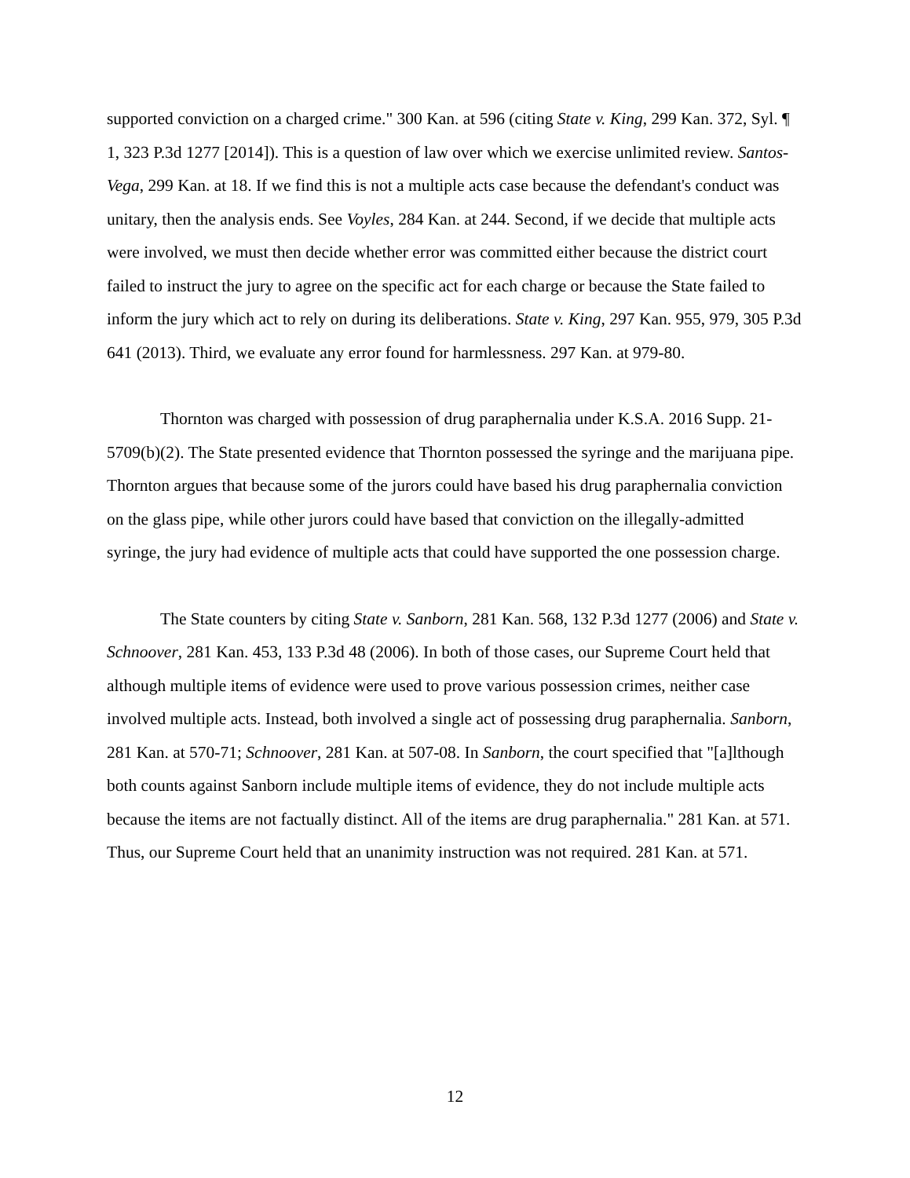supported conviction on a charged crime." 300 Kan. at 596 (citing State v. King, 299 Kan. 372, Syl. ¶ 1, 323 P.3d 1277 [2014]). This is a question of law over which we exercise unlimited review. Santos-Vega, 299 Kan. at 18. If we find this is not a multiple acts case because the defendant's conduct was unitary, then the analysis ends. See Voyles, 284 Kan. at 244. Second, if we decide that multiple acts were involved, we must then decide whether error was committed either because the district court failed to instruct the jury to agree on the specific act for each charge or because the State failed to inform the jury which act to rely on during its deliberations. State v. King, 297 Kan. 955, 979, 305 P.3d 641 (2013). Third, we evaluate any error found for harmlessness. 297 Kan. at 979-80.
Thornton was charged with possession of drug paraphernalia under K.S.A. 2016 Supp. 21-5709(b)(2). The State presented evidence that Thornton possessed the syringe and the marijuana pipe. Thornton argues that because some of the jurors could have based his drug paraphernalia conviction on the glass pipe, while other jurors could have based that conviction on the illegally-admitted syringe, the jury had evidence of multiple acts that could have supported the one possession charge.
The State counters by citing State v. Sanborn, 281 Kan. 568, 132 P.3d 1277 (2006) and State v. Schnoover, 281 Kan. 453, 133 P.3d 48 (2006). In both of those cases, our Supreme Court held that although multiple items of evidence were used to prove various possession crimes, neither case involved multiple acts. Instead, both involved a single act of possessing drug paraphernalia. Sanborn, 281 Kan. at 570-71; Schnoover, 281 Kan. at 507-08. In Sanborn, the court specified that "[a]lthough both counts against Sanborn include multiple items of evidence, they do not include multiple acts because the items are not factually distinct. All of the items are drug paraphernalia." 281 Kan. at 571. Thus, our Supreme Court held that an unanimity instruction was not required. 281 Kan. at 571.
12